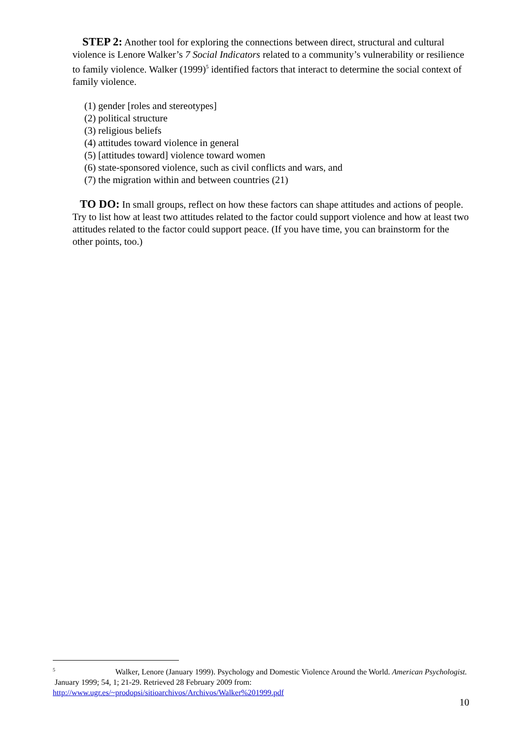STEP 2: Another tool for exploring the connections between direct, structural and cultural violence is Lenore Walker’s 7 Social Indicators related to a community’s vulnerability or resilience to family violence. Walker (1999)<sup>5</sup> identified factors that interact to determine the social context of family violence.
(1) gender [roles and stereotypes]
(2) political structure
(3) religious beliefs
(4) attitudes toward violence in general
(5) [attitudes toward] violence toward women
(6) state-sponsored violence, such as civil conflicts and wars, and
(7) the migration within and between countries (21)
TO DO: In small groups, reflect on how these factors can shape attitudes and actions of people. Try to list how at least two attitudes related to the factor could support violence and how at least two attitudes related to the factor could support peace. (If you have time, you can brainstorm for the other points, too.)
<sup>5</sup> Walker, Lenore (January 1999). Psychology and Domestic Violence Around the World. American Psychologist. January 1999; 54, 1; 21-29. Retrieved 28 February 2009 from: http://www.ugr.es/~prodopsi/sitioarchivos/Archivos/Walker%201999.pdf
10